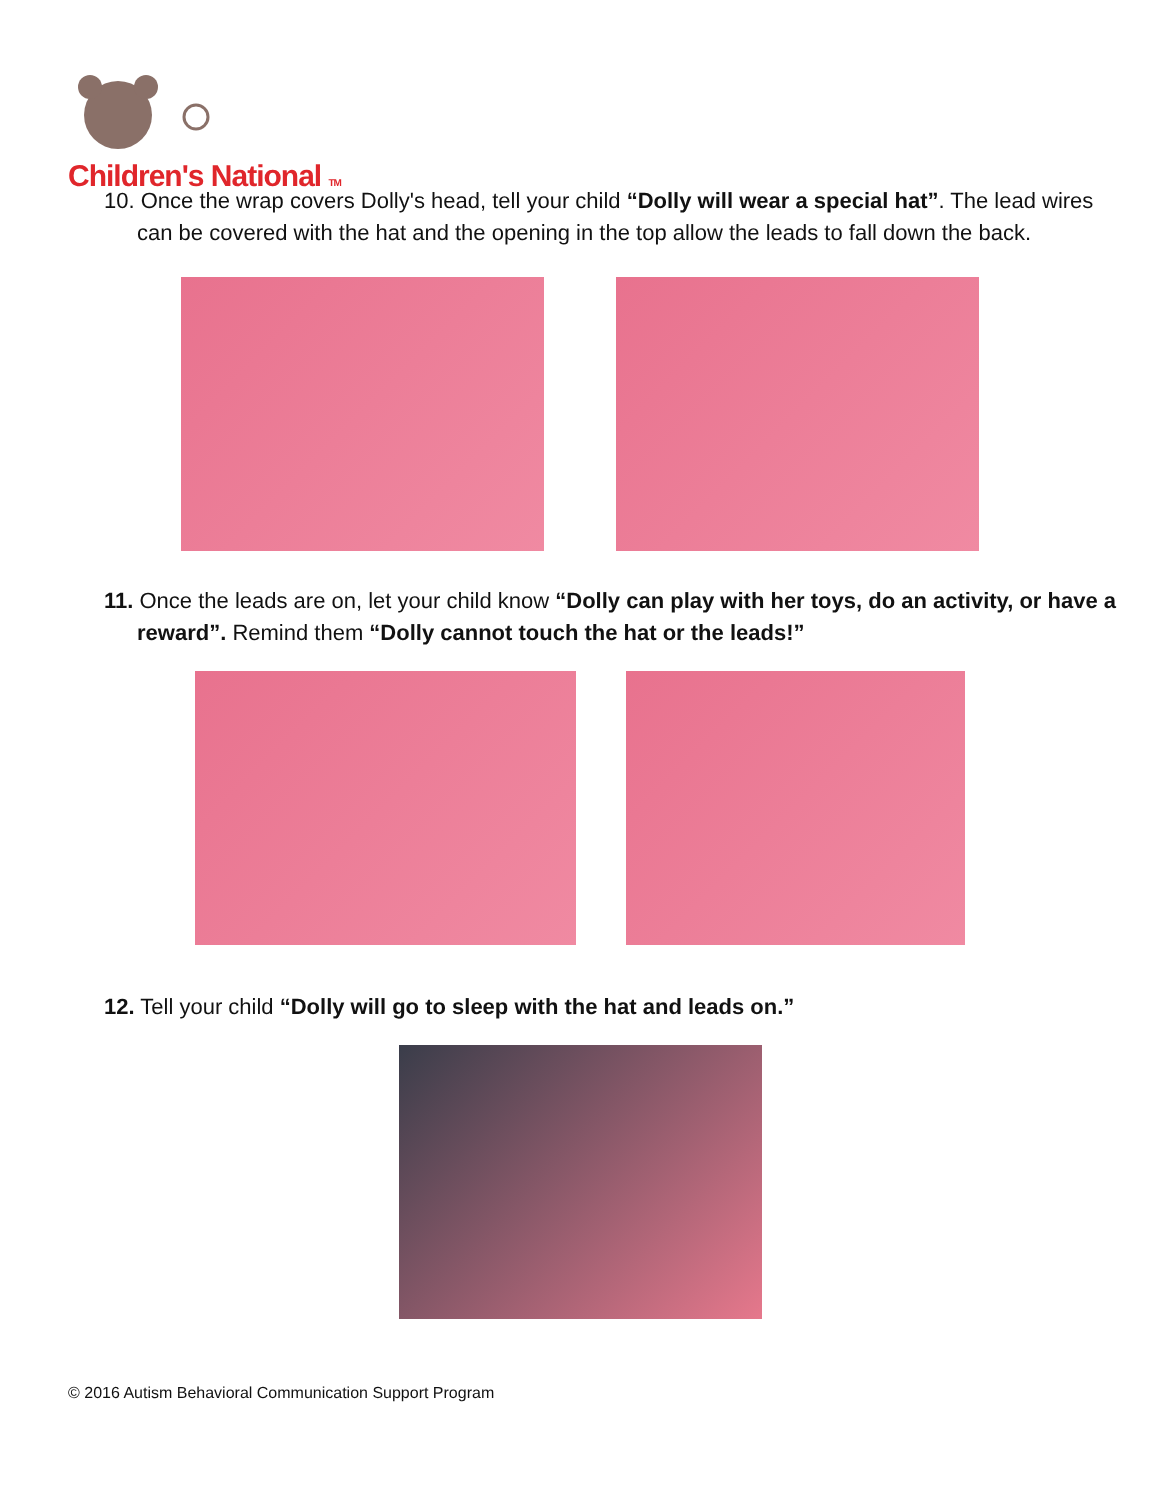Children's National TM
10. Once the wrap covers Dolly's head, tell your child “Dolly will wear a special hat”. The lead wires can be covered with the hat and the opening in the top allow the leads to fall down the back.
11. Once the leads are on, let your child know “Dolly can play with her toys, do an activity, or have a reward”. Remind them “Dolly cannot touch the hat or the leads!”
12. Tell your child “Dolly will go to sleep with the hat and leads on.”
© 2016 Autism Behavioral Communication Support Program